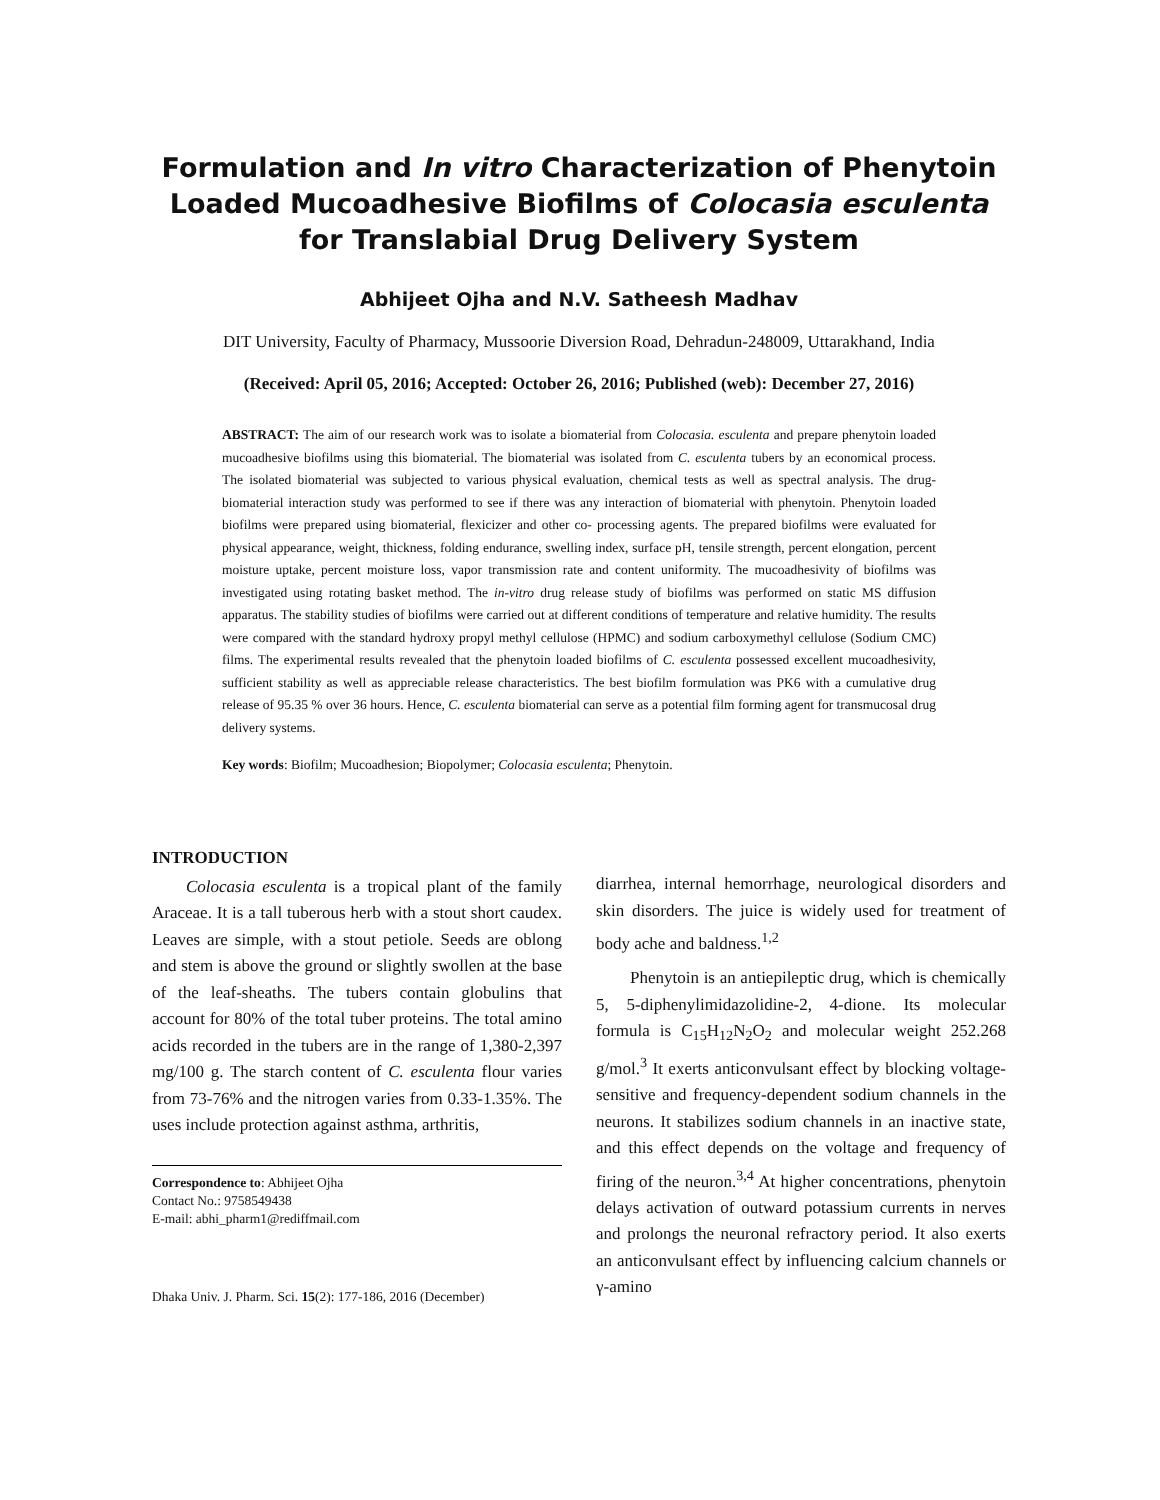Formulation and In vitro Characterization of Phenytoin Loaded Mucoadhesive Biofilms of Colocasia esculenta for Translabial Drug Delivery System
Abhijeet Ojha and N.V. Satheesh Madhav
DIT University, Faculty of Pharmacy, Mussoorie Diversion Road, Dehradun-248009, Uttarakhand, India
(Received: April 05, 2016; Accepted: October 26, 2016; Published (web): December 27, 2016)
ABSTRACT: The aim of our research work was to isolate a biomaterial from Colocasia. esculenta and prepare phenytoin loaded mucoadhesive biofilms using this biomaterial. The biomaterial was isolated from C. esculenta tubers by an economical process. The isolated biomaterial was subjected to various physical evaluation, chemical tests as well as spectral analysis. The drug-biomaterial interaction study was performed to see if there was any interaction of biomaterial with phenytoin. Phenytoin loaded biofilms were prepared using biomaterial, flexicizer and other co- processing agents. The prepared biofilms were evaluated for physical appearance, weight, thickness, folding endurance, swelling index, surface pH, tensile strength, percent elongation, percent moisture uptake, percent moisture loss, vapor transmission rate and content uniformity. The mucoadhesivity of biofilms was investigated using rotating basket method. The in-vitro drug release study of biofilms was performed on static MS diffusion apparatus. The stability studies of biofilms were carried out at different conditions of temperature and relative humidity. The results were compared with the standard hydroxy propyl methyl cellulose (HPMC) and sodium carboxymethyl cellulose (Sodium CMC) films. The experimental results revealed that the phenytoin loaded biofilms of C. esculenta possessed excellent mucoadhesivity, sufficient stability as well as appreciable release characteristics. The best biofilm formulation was PK6 with a cumulative drug release of 95.35 % over 36 hours. Hence, C. esculenta biomaterial can serve as a potential film forming agent for transmucosal drug delivery systems.
Key words: Biofilm; Mucoadhesion; Biopolymer; Colocasia esculenta; Phenytoin.
INTRODUCTION
Colocasia esculenta is a tropical plant of the family Araceae. It is a tall tuberous herb with a stout short caudex. Leaves are simple, with a stout petiole. Seeds are oblong and stem is above the ground or slightly swollen at the base of the leaf-sheaths. The tubers contain globulins that account for 80% of the total tuber proteins. The total amino acids recorded in the tubers are in the range of 1,380-2,397 mg/100 g. The starch content of C. esculenta flour varies from 73-76% and the nitrogen varies from 0.33-1.35%. The uses include protection against asthma, arthritis,
Correspondence to: Abhijeet Ojha
Contact No.: 9758549438
E-mail: abhi_pharm1@rediffmail.com
Dhaka Univ. J. Pharm. Sci. 15(2): 177-186, 2016 (December)
diarrhea, internal hemorrhage, neurological disorders and skin disorders. The juice is widely used for treatment of body ache and baldness.<sup>1,2</sup>
Phenytoin is an antiepileptic drug, which is chemically 5, 5-diphenylimidazolidine-2, 4-dione. Its molecular formula is C<sub>15</sub>H<sub>12</sub>N<sub>2</sub>O<sub>2</sub> and molecular weight 252.268 g/mol.<sup>3</sup> It exerts anticonvulsant effect by blocking voltage-sensitive and frequency-dependent sodium channels in the neurons. It stabilizes sodium channels in an inactive state, and this effect depends on the voltage and frequency of firing of the neuron.<sup>3,4</sup> At higher concentrations, phenytoin delays activation of outward potassium currents in nerves and prolongs the neuronal refractory period. It also exerts an anticonvulsant effect by influencing calcium channels or γ-amino